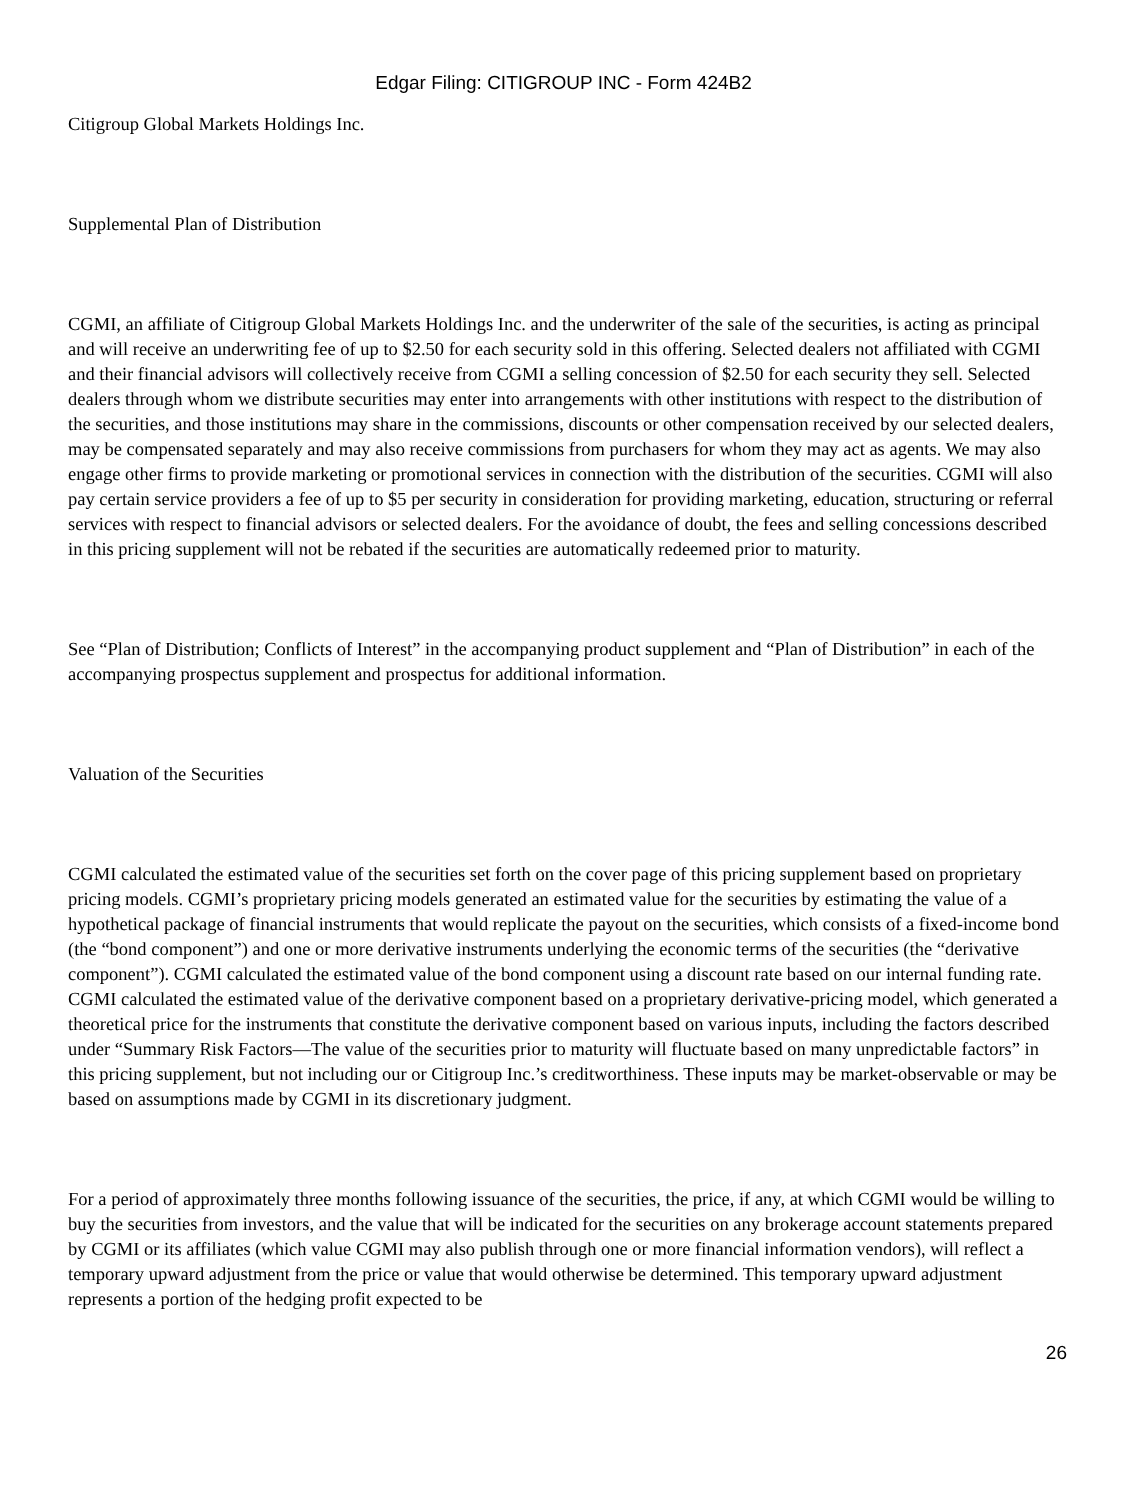Edgar Filing: CITIGROUP INC - Form 424B2
Citigroup Global Markets Holdings Inc.
Supplemental Plan of Distribution
CGMI, an affiliate of Citigroup Global Markets Holdings Inc. and the underwriter of the sale of the securities, is acting as principal and will receive an underwriting fee of up to $2.50 for each security sold in this offering. Selected dealers not affiliated with CGMI and their financial advisors will collectively receive from CGMI a selling concession of $2.50 for each security they sell. Selected dealers through whom we distribute securities may enter into arrangements with other institutions with respect to the distribution of the securities, and those institutions may share in the commissions, discounts or other compensation received by our selected dealers, may be compensated separately and may also receive commissions from purchasers for whom they may act as agents. We may also engage other firms to provide marketing or promotional services in connection with the distribution of the securities. CGMI will also pay certain service providers a fee of up to $5 per security in consideration for providing marketing, education, structuring or referral services with respect to financial advisors or selected dealers. For the avoidance of doubt, the fees and selling concessions described in this pricing supplement will not be rebated if the securities are automatically redeemed prior to maturity.
See “Plan of Distribution; Conflicts of Interest” in the accompanying product supplement and “Plan of Distribution” in each of the accompanying prospectus supplement and prospectus for additional information.
Valuation of the Securities
CGMI calculated the estimated value of the securities set forth on the cover page of this pricing supplement based on proprietary pricing models. CGMI’s proprietary pricing models generated an estimated value for the securities by estimating the value of a hypothetical package of financial instruments that would replicate the payout on the securities, which consists of a fixed-income bond (the “bond component”) and one or more derivative instruments underlying the economic terms of the securities (the “derivative component”). CGMI calculated the estimated value of the bond component using a discount rate based on our internal funding rate. CGMI calculated the estimated value of the derivative component based on a proprietary derivative-pricing model, which generated a theoretical price for the instruments that constitute the derivative component based on various inputs, including the factors described under “Summary Risk Factors—The value of the securities prior to maturity will fluctuate based on many unpredictable factors” in this pricing supplement, but not including our or Citigroup Inc.’s creditworthiness. These inputs may be market-observable or may be based on assumptions made by CGMI in its discretionary judgment.
For a period of approximately three months following issuance of the securities, the price, if any, at which CGMI would be willing to buy the securities from investors, and the value that will be indicated for the securities on any brokerage account statements prepared by CGMI or its affiliates (which value CGMI may also publish through one or more financial information vendors), will reflect a temporary upward adjustment from the price or value that would otherwise be determined. This temporary upward adjustment represents a portion of the hedging profit expected to be
26